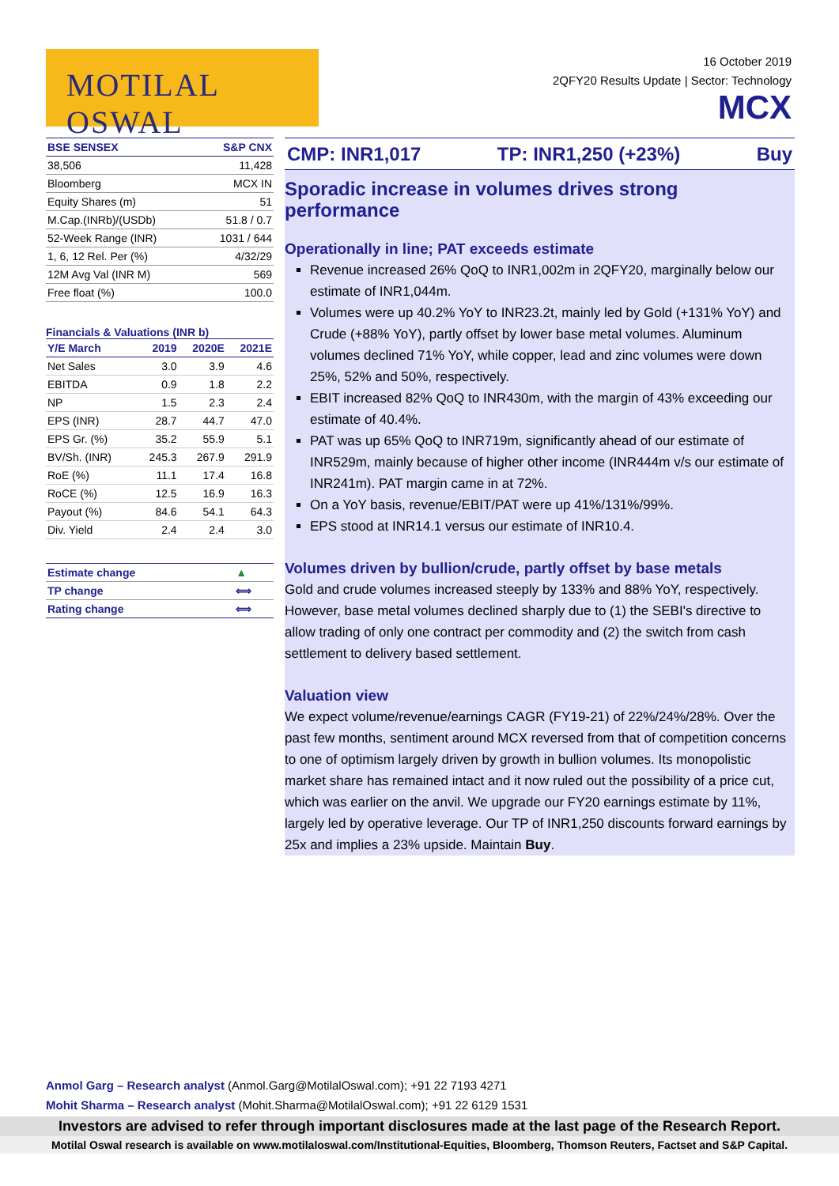MOTILAL OSWAL
16 October 2019
2QFY20 Results Update | Sector: Technology
MCX
| BSE SENSEX | S&P CNX |
| --- | --- |
| 38,506 | 11,428 |
| Bloomberg | MCX IN |
| Equity Shares (m) | 51 |
| M.Cap.(INRb)/(USDb) | 51.8 / 0.7 |
| 52-Week Range (INR) | 1031 / 644 |
| 1, 6, 12 Rel. Per (%) | 4/32/29 |
| 12M Avg Val (INR M) | 569 |
| Free float (%) | 100.0 |
Financials & Valuations (INR b)
| Y/E March | 2019 | 2020E | 2021E |
| --- | --- | --- | --- |
| Net Sales | 3.0 | 3.9 | 4.6 |
| EBITDA | 0.9 | 1.8 | 2.2 |
| NP | 1.5 | 2.3 | 2.4 |
| EPS (INR) | 28.7 | 44.7 | 47.0 |
| EPS Gr. (%) | 35.2 | 55.9 | 5.1 |
| BV/Sh. (INR) | 245.3 | 267.9 | 291.9 |
| RoE (%) | 11.1 | 17.4 | 16.8 |
| RoCE (%) | 12.5 | 16.9 | 16.3 |
| Payout (%) | 84.6 | 54.1 | 64.3 |
| Div. Yield | 2.4 | 2.4 | 3.0 |
| Estimate change | ▲ |
| TP change | ⟺ |
| Rating change | ⟺ |
CMP: INR1,017 TP: INR1,250 (+23%) Buy
Sporadic increase in volumes drives strong performance
Operationally in line; PAT exceeds estimate
Revenue increased 26% QoQ to INR1,002m in 2QFY20, marginally below our estimate of INR1,044m.
Volumes were up 40.2% YoY to INR23.2t, mainly led by Gold (+131% YoY) and Crude (+88% YoY), partly offset by lower base metal volumes. Aluminum volumes declined 71% YoY, while copper, lead and zinc volumes were down 25%, 52% and 50%, respectively.
EBIT increased 82% QoQ to INR430m, with the margin of 43% exceeding our estimate of 40.4%.
PAT was up 65% QoQ to INR719m, significantly ahead of our estimate of INR529m, mainly because of higher other income (INR444m v/s our estimate of INR241m). PAT margin came in at 72%.
On a YoY basis, revenue/EBIT/PAT were up 41%/131%/99%.
EPS stood at INR14.1 versus our estimate of INR10.4.
Volumes driven by bullion/crude, partly offset by base metals
Gold and crude volumes increased steeply by 133% and 88% YoY, respectively. However, base metal volumes declined sharply due to (1) the SEBI's directive to allow trading of only one contract per commodity and (2) the switch from cash settlement to delivery based settlement.
Valuation view
We expect volume/revenue/earnings CAGR (FY19-21) of 22%/24%/28%. Over the past few months, sentiment around MCX reversed from that of competition concerns to one of optimism largely driven by growth in bullion volumes. Its monopolistic market share has remained intact and it now ruled out the possibility of a price cut, which was earlier on the anvil. We upgrade our FY20 earnings estimate by 11%, largely led by operative leverage. Our TP of INR1,250 discounts forward earnings by 25x and implies a 23% upside. Maintain Buy.
Anmol Garg – Research analyst (Anmol.Garg@MotilalOswal.com); +91 22 7193 4271
Mohit Sharma – Research analyst (Mohit.Sharma@MotilalOswal.com); +91 22 6129 1531
Investors are advised to refer through important disclosures made at the last page of the Research Report.
Motilal Oswal research is available on www.motilaloswal.com/Institutional-Equities, Bloomberg, Thomson Reuters, Factset and S&P Capital.